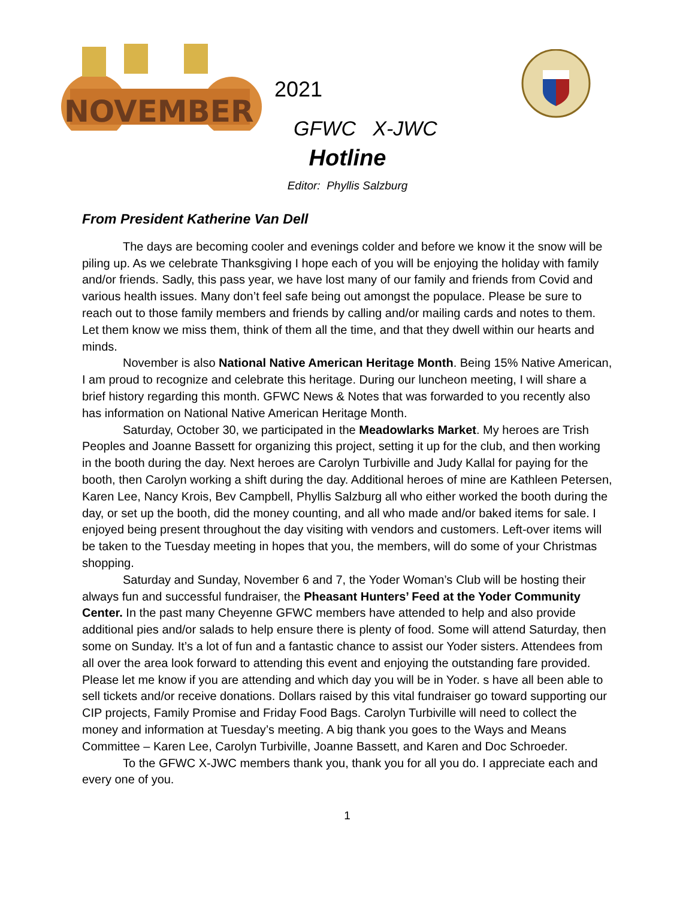NOVEMBER
2021
GFWC X-JWC
Hotline
Editor: Phyllis Salzburg
From President Katherine Van Dell
The days are becoming cooler and evenings colder and before we know it the snow will be piling up. As we celebrate Thanksgiving I hope each of you will be enjoying the holiday with family and/or friends. Sadly, this pass year, we have lost many of our family and friends from Covid and various health issues. Many don’t feel safe being out amongst the populace. Please be sure to reach out to those family members and friends by calling and/or mailing cards and notes to them. Let them know we miss them, think of them all the time, and that they dwell within our hearts and minds.
November is also National Native American Heritage Month. Being 15% Native American, I am proud to recognize and celebrate this heritage. During our luncheon meeting, I will share a brief history regarding this month. GFWC News & Notes that was forwarded to you recently also has information on National Native American Heritage Month.
Saturday, October 30, we participated in the Meadowlarks Market. My heroes are Trish Peoples and Joanne Bassett for organizing this project, setting it up for the club, and then working in the booth during the day. Next heroes are Carolyn Turbiville and Judy Kallal for paying for the booth, then Carolyn working a shift during the day. Additional heroes of mine are Kathleen Petersen, Karen Lee, Nancy Krois, Bev Campbell, Phyllis Salzburg all who either worked the booth during the day, or set up the booth, did the money counting, and all who made and/or baked items for sale. I enjoyed being present throughout the day visiting with vendors and customers. Left-over items will be taken to the Tuesday meeting in hopes that you, the members, will do some of your Christmas shopping.
Saturday and Sunday, November 6 and 7, the Yoder Woman’s Club will be hosting their always fun and successful fundraiser, the Pheasant Hunters’ Feed at the Yoder Community Center. In the past many Cheyenne GFWC members have attended to help and also provide additional pies and/or salads to help ensure there is plenty of food. Some will attend Saturday, then some on Sunday. It’s a lot of fun and a fantastic chance to assist our Yoder sisters. Attendees from all over the area look forward to attending this event and enjoying the outstanding fare provided. Please let me know if you are attending and which day you will be in Yoder. s have all been able to sell tickets and/or receive donations. Dollars raised by this vital fundraiser go toward supporting our CIP projects, Family Promise and Friday Food Bags. Carolyn Turbiville will need to collect the money and information at Tuesday’s meeting. A big thank you goes to the Ways and Means Committee – Karen Lee, Carolyn Turbiville, Joanne Bassett, and Karen and Doc Schroeder.
To the GFWC X-JWC members thank you, thank you for all you do. I appreciate each and every one of you.
1